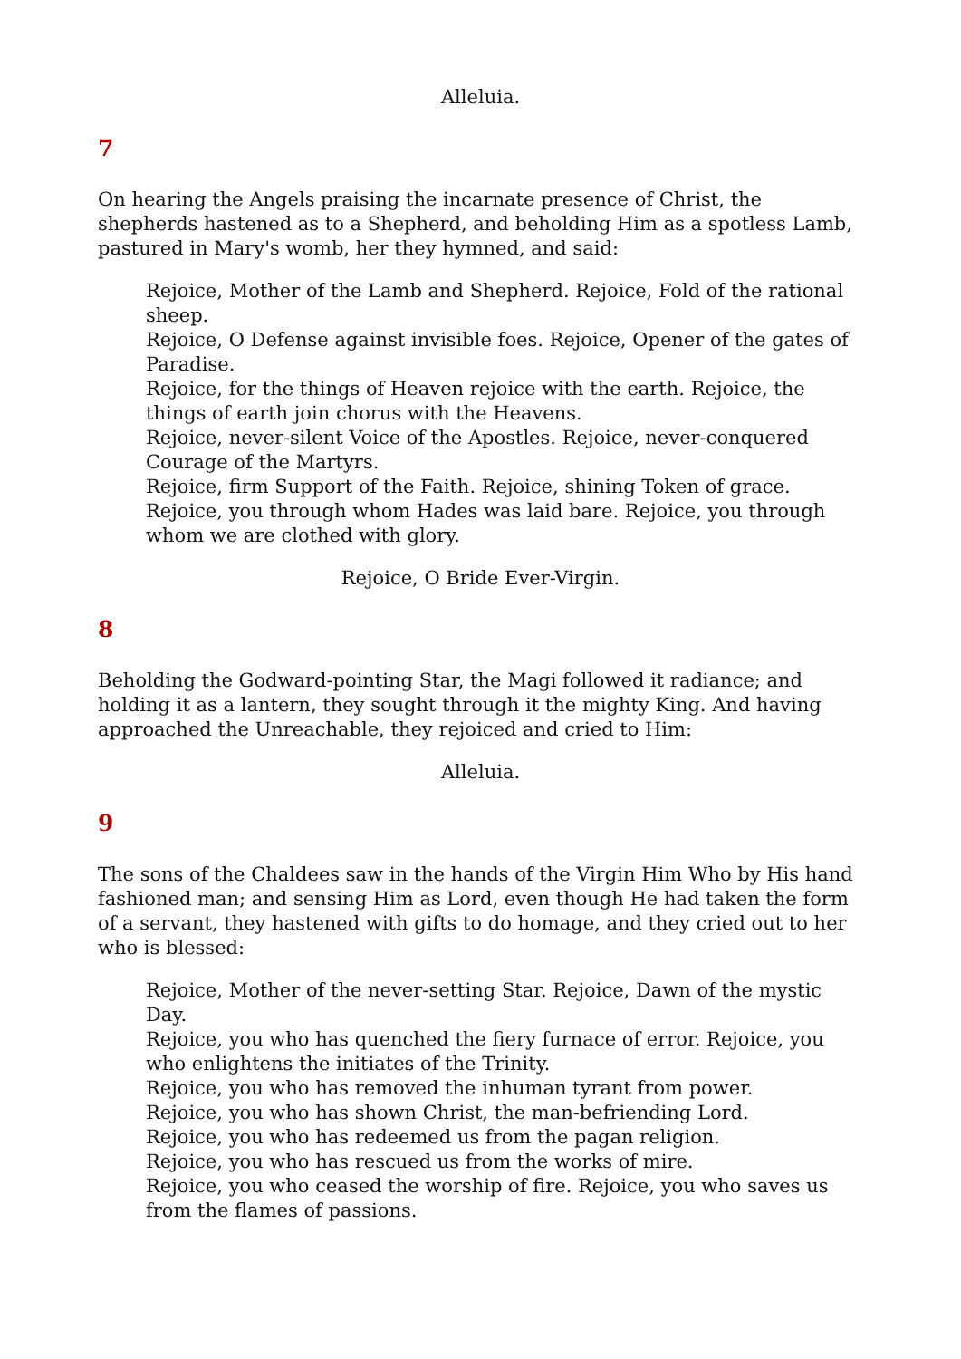Alleluia.
7
On hearing the Angels praising the incarnate presence of Christ, the shepherds hastened as to a Shepherd, and beholding Him as a spotless Lamb, pastured in Mary's womb, her they hymned, and said:
Rejoice, Mother of the Lamb and Shepherd. Rejoice, Fold of the rational sheep.
Rejoice, O Defense against invisible foes. Rejoice, Opener of the gates of Paradise.
Rejoice, for the things of Heaven rejoice with the earth. Rejoice, the things of earth join chorus with the Heavens.
Rejoice, never-silent Voice of the Apostles. Rejoice, never-conquered Courage of the Martyrs.
Rejoice, firm Support of the Faith. Rejoice, shining Token of grace.
Rejoice, you through whom Hades was laid bare. Rejoice, you through whom we are clothed with glory.
Rejoice, O Bride Ever-Virgin.
8
Beholding the Godward-pointing Star, the Magi followed it radiance; and holding it as a lantern, they sought through it the mighty King. And having approached the Unreachable, they rejoiced and cried to Him:
Alleluia.
9
The sons of the Chaldees saw in the hands of the Virgin Him Who by His hand fashioned man; and sensing Him as Lord, even though He had taken the form of a servant, they hastened with gifts to do homage, and they cried out to her who is blessed:
Rejoice, Mother of the never-setting Star. Rejoice, Dawn of the mystic Day.
Rejoice, you who has quenched the fiery furnace of error. Rejoice, you who enlightens the initiates of the Trinity.
Rejoice, you who has removed the inhuman tyrant from power.
Rejoice, you who has shown Christ, the man-befriending Lord.
Rejoice, you who has redeemed us from the pagan religion.
Rejoice, you who has rescued us from the works of mire.
Rejoice, you who ceased the worship of fire. Rejoice, you who saves us from the flames of passions.